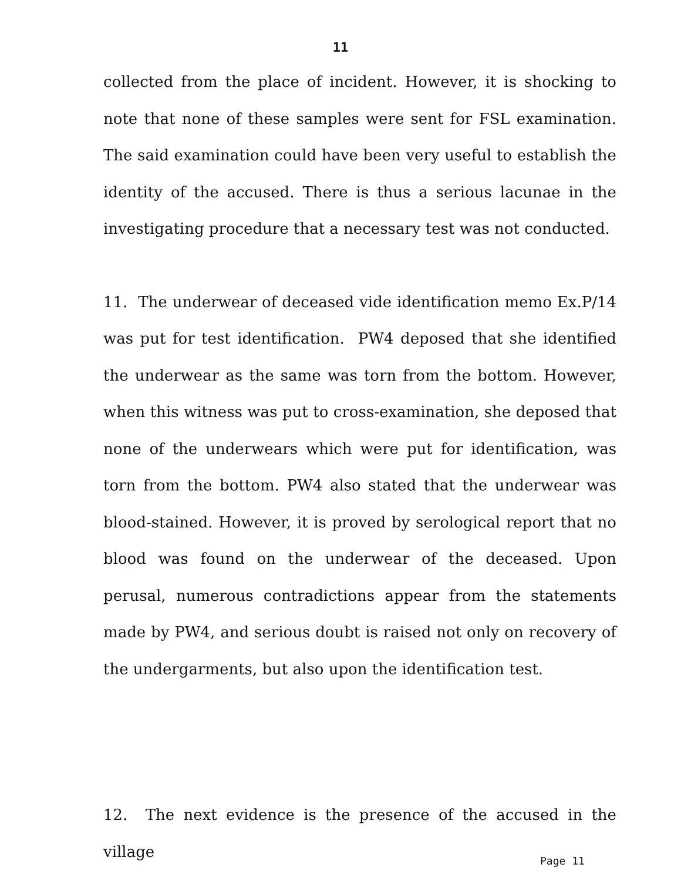11
collected from the place of incident. However, it is shocking to note that none of these samples were sent for FSL examination. The said examination could have been very useful to establish the identity of the accused. There is thus a serious lacunae in the investigating procedure that a necessary test was not conducted.
11. The underwear of deceased vide identification memo Ex.P/14 was put for test identification. PW4 deposed that she identified the underwear as the same was torn from the bottom. However, when this witness was put to cross-examination, she deposed that none of the underwears which were put for identification, was torn from the bottom. PW4 also stated that the underwear was blood-stained. However, it is proved by serological report that no blood was found on the underwear of the deceased. Upon perusal, numerous contradictions appear from the statements made by PW4, and serious doubt is raised not only on recovery of the undergarments, but also upon the identification test.
12. The next evidence is the presence of the accused in the village
Page 11